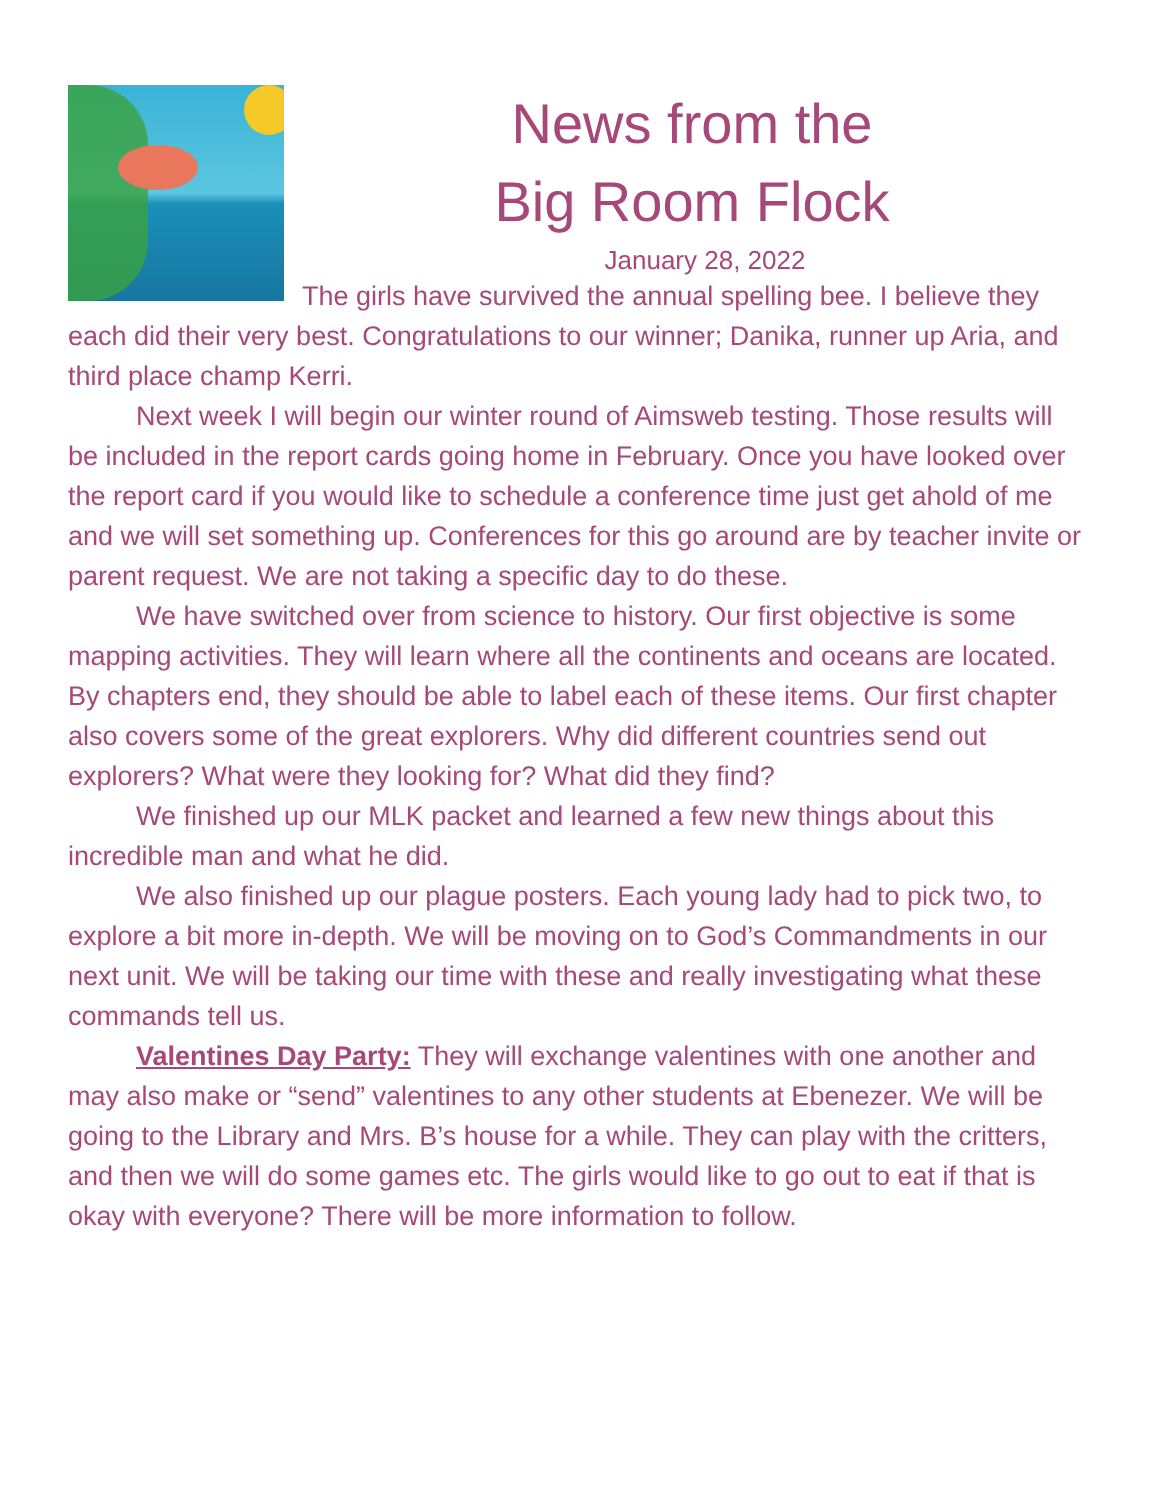News from the
Big Room Flock
January 28, 2022
The girls have survived the annual spelling bee. I believe they each did their very best. Congratulations to our winner; Danika, runner up Aria, and third place champ Kerri.
Next week I will begin our winter round of Aimsweb testing. Those results will be included in the report cards going home in February. Once you have looked over the report card if you would like to schedule a conference time just get ahold of me and we will set something up. Conferences for this go around are by teacher invite or parent request. We are not taking a specific day to do these.
We have switched over from science to history. Our first objective is some mapping activities. They will learn where all the continents and oceans are located. By chapters end, they should be able to label each of these items. Our first chapter also covers some of the great explorers. Why did different countries send out explorers? What were they looking for? What did they find?
We finished up our MLK packet and learned a few new things about this incredible man and what he did.
We also finished up our plague posters. Each young lady had to pick two, to explore a bit more in-depth. We will be moving on to God’s Commandments in our next unit. We will be taking our time with these and really investigating what these commands tell us.
Valentines Day Party: They will exchange valentines with one another and may also make or “send” valentines to any other students at Ebenezer. We will be going to the Library and Mrs. B’s house for a while. They can play with the critters, and then we will do some games etc. The girls would like to go out to eat if that is okay with everyone? There will be more information to follow.